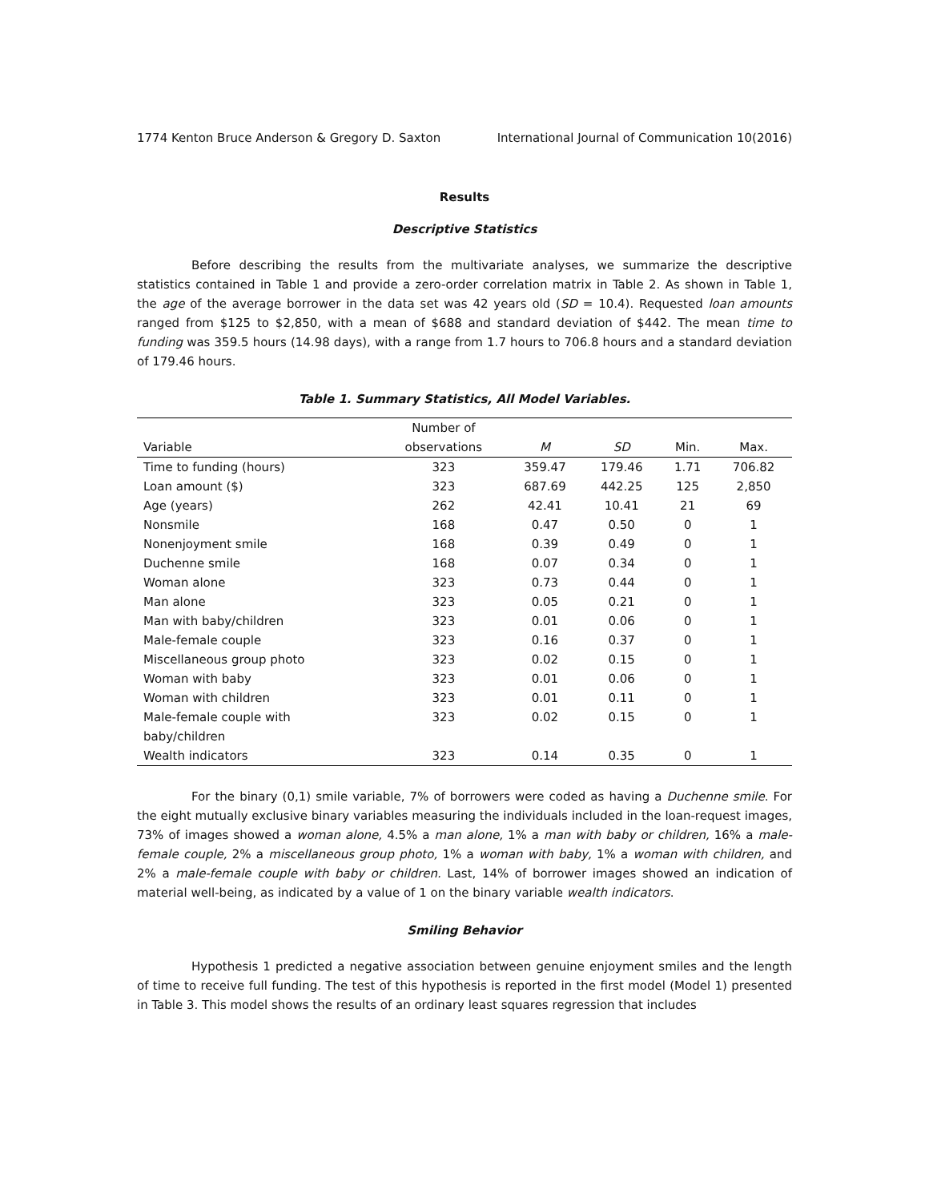1774 Kenton Bruce Anderson & Gregory D. Saxton International Journal of Communication 10(2016)
Results
Descriptive Statistics
Before describing the results from the multivariate analyses, we summarize the descriptive statistics contained in Table 1 and provide a zero-order correlation matrix in Table 2. As shown in Table 1, the age of the average borrower in the data set was 42 years old (SD = 10.4). Requested loan amounts ranged from $125 to $2,850, with a mean of $688 and standard deviation of $442. The mean time to funding was 359.5 hours (14.98 days), with a range from 1.7 hours to 706.8 hours and a standard deviation of 179.46 hours.
Table 1. Summary Statistics, All Model Variables.
| | Number of | | | | |
| --- | --- | --- | --- | --- | --- |
| Variable | observations | M | SD | Min. | Max. |
| Time to funding (hours) | 323 | 359.47 | 179.46 | 1.71 | 706.82 |
| Loan amount ($) | 323 | 687.69 | 442.25 | 125 | 2,850 |
| Age (years) | 262 | 42.41 | 10.41 | 21 | 69 |
| Nonsmile | 168 | 0.47 | 0.50 | 0 | 1 |
| Nonenjoyment smile | 168 | 0.39 | 0.49 | 0 | 1 |
| Duchenne smile | 168 | 0.07 | 0.34 | 0 | 1 |
| Woman alone | 323 | 0.73 | 0.44 | 0 | 1 |
| Man alone | 323 | 0.05 | 0.21 | 0 | 1 |
| Man with baby/children | 323 | 0.01 | 0.06 | 0 | 1 |
| Male-female couple | 323 | 0.16 | 0.37 | 0 | 1 |
| Miscellaneous group photo | 323 | 0.02 | 0.15 | 0 | 1 |
| Woman with baby | 323 | 0.01 | 0.06 | 0 | 1 |
| Woman with children | 323 | 0.01 | 0.11 | 0 | 1 |
| Male-female couple with baby/children | 323 | 0.02 | 0.15 | 0 | 1 |
| Wealth indicators | 323 | 0.14 | 0.35 | 0 | 1 |
For the binary (0,1) smile variable, 7% of borrowers were coded as having a Duchenne smile. For the eight mutually exclusive binary variables measuring the individuals included in the loan-request images, 73% of images showed a woman alone, 4.5% a man alone, 1% a man with baby or children, 16% a male-female couple, 2% a miscellaneous group photo, 1% a woman with baby, 1% a woman with children, and 2% a male-female couple with baby or children. Last, 14% of borrower images showed an indication of material well-being, as indicated by a value of 1 on the binary variable wealth indicators.
Smiling Behavior
Hypothesis 1 predicted a negative association between genuine enjoyment smiles and the length of time to receive full funding. The test of this hypothesis is reported in the first model (Model 1) presented in Table 3. This model shows the results of an ordinary least squares regression that includes